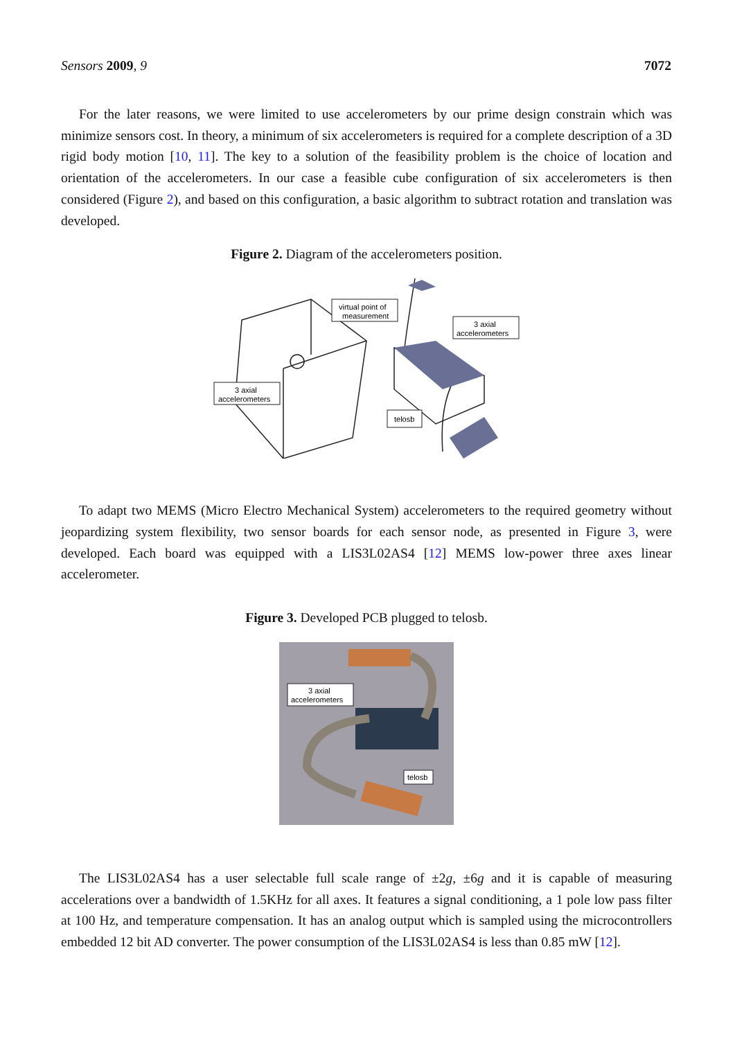Sensors 2009, 9 7072
For the later reasons, we were limited to use accelerometers by our prime design constrain which was minimize sensors cost. In theory, a minimum of six accelerometers is required for a complete description of a 3D rigid body motion [10, 11]. The key to a solution of the feasibility problem is the choice of location and orientation of the accelerometers. In our case a feasible cube configuration of six accelerometers is then considered (Figure 2), and based on this configuration, a basic algorithm to subtract rotation and translation was developed.
Figure 2. Diagram of the accelerometers position.
virtual point of
measurement
3 axial
accelerometers
3 axial
accelerometers
telosb
To adapt two MEMS (Micro Electro Mechanical System) accelerometers to the required geometry without jeopardizing system flexibility, two sensor boards for each sensor node, as presented in Figure 3, were developed. Each board was equipped with a LIS3L02AS4 [12] MEMS low-power three axes linear accelerometer.
Figure 3. Developed PCB plugged to telosb.
3 axial
accelerometers
telosb
The LIS3L02AS4 has a user selectable full scale range of ±2g, ±6g and it is capable of measuring accelerations over a bandwidth of 1.5KHz for all axes. It features a signal conditioning, a 1 pole low pass filter at 100 Hz, and temperature compensation. It has an analog output which is sampled using the microcontrollers embedded 12 bit AD converter. The power consumption of the LIS3L02AS4 is less than 0.85 mW [12].